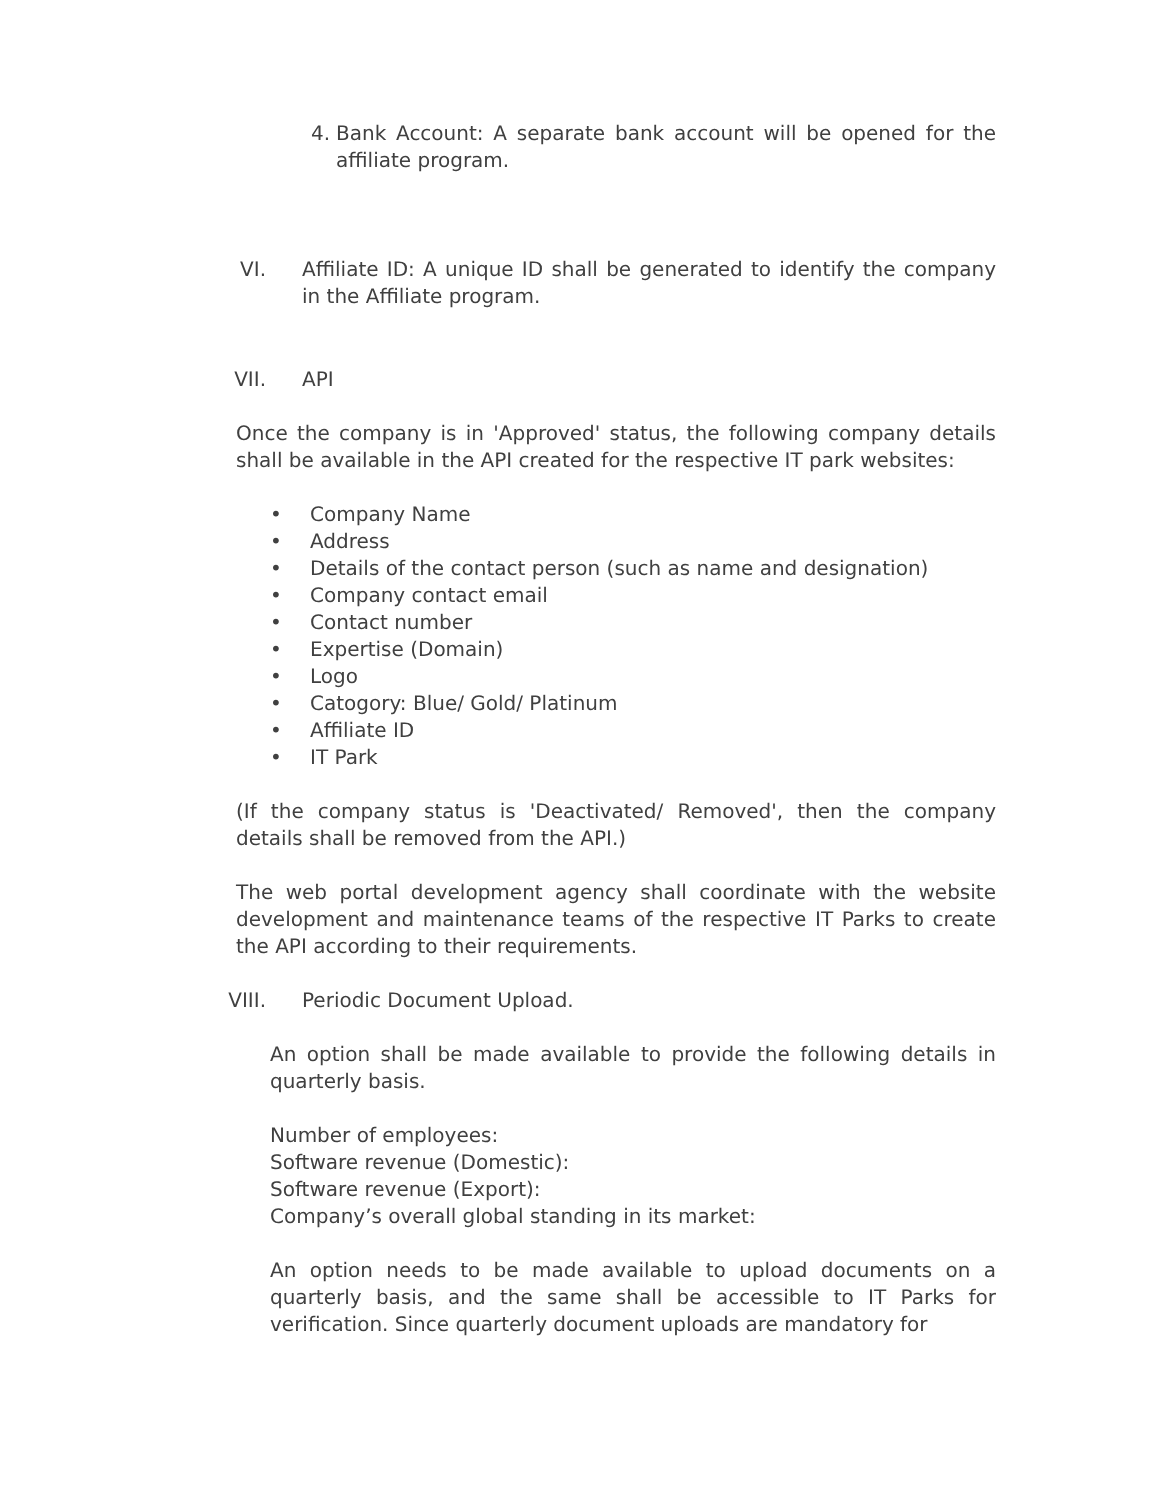4. Bank Account: A separate bank account will be opened for the affiliate program.
VI. Affiliate ID: A unique ID shall be generated to identify the company in the Affiliate program.
VII. API
Once the company is in 'Approved' status, the following company details shall be available in the API created for the respective IT park websites:
• Company Name
• Address
• Details of the contact person (such as name and designation)
• Company contact email
• Contact number
• Expertise (Domain)
• Logo
• Catogory: Blue/ Gold/ Platinum
• Affiliate ID
• IT Park
(If the company status is 'Deactivated/ Removed', then the company details shall be removed from the API.)
The web portal development agency shall coordinate with the website development and maintenance teams of the respective IT Parks to create the API according to their requirements.
VIII. Periodic Document Upload.
An option shall be made available to provide the following details in quarterly basis.
Number of employees:
Software revenue (Domestic):
Software revenue (Export):
Company’s overall global standing in its market:
An option needs to be made available to upload documents on a quarterly basis, and the same shall be accessible to IT Parks for verification. Since quarterly document uploads are mandatory for